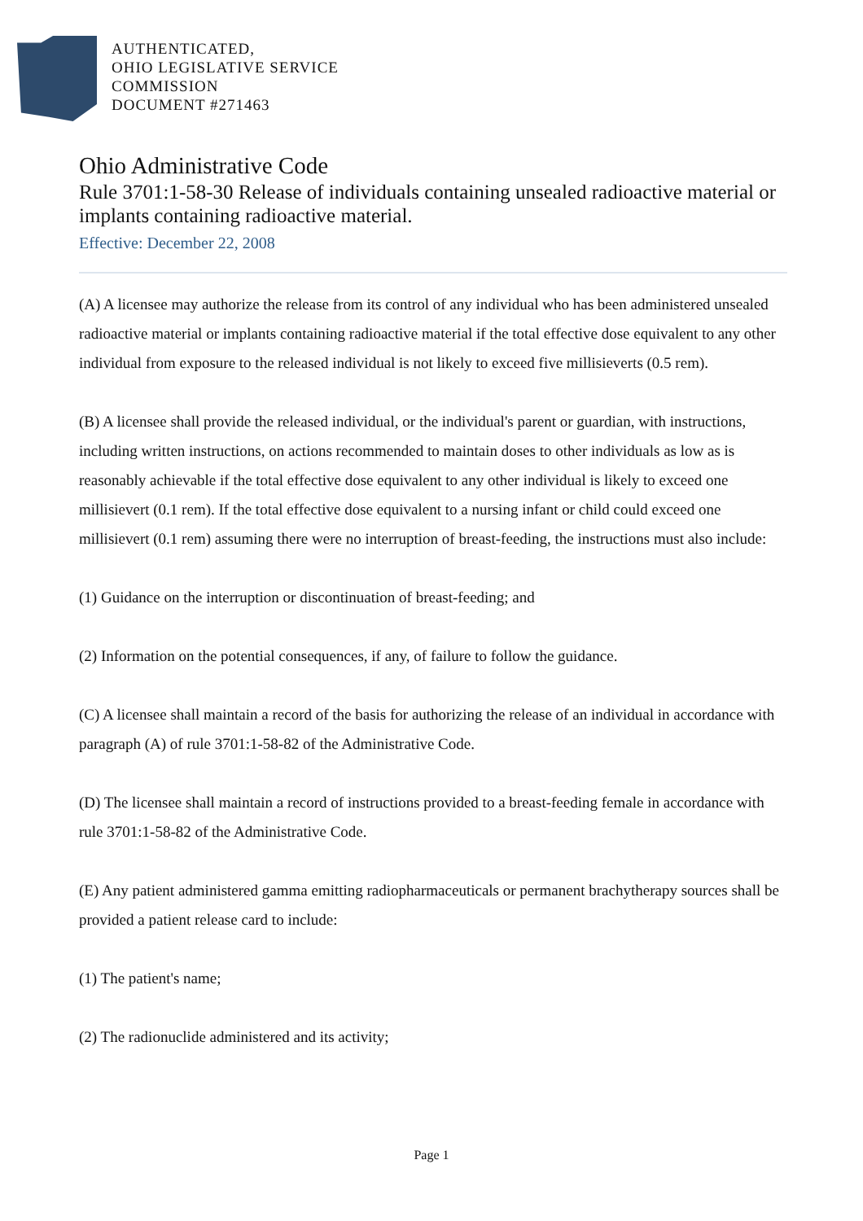AUTHENTICATED,
OHIO LEGISLATIVE SERVICE
COMMISSION
DOCUMENT #271463
Ohio Administrative Code
Rule 3701:1-58-30 Release of individuals containing unsealed radioactive material or implants containing radioactive material.
Effective: December 22, 2008
(A) A licensee may authorize the release from its control of any individual who has been administered unsealed radioactive material or implants containing radioactive material if the total effective dose equivalent to any other individual from exposure to the released individual is not likely to exceed five millisieverts (0.5 rem).
(B) A licensee shall provide the released individual, or the individual's parent or guardian, with instructions, including written instructions, on actions recommended to maintain doses to other individuals as low as is reasonably achievable if the total effective dose equivalent to any other individual is likely to exceed one millisievert (0.1 rem). If the total effective dose equivalent to a nursing infant or child could exceed one millisievert (0.1 rem) assuming there were no interruption of breast-feeding, the instructions must also include:
(1) Guidance on the interruption or discontinuation of breast-feeding; and
(2) Information on the potential consequences, if any, of failure to follow the guidance.
(C) A licensee shall maintain a record of the basis for authorizing the release of an individual in accordance with paragraph (A) of rule 3701:1-58-82 of the Administrative Code.
(D) The licensee shall maintain a record of instructions provided to a breast-feeding female in accordance with rule 3701:1-58-82 of the Administrative Code.
(E) Any patient administered gamma emitting radiopharmaceuticals or permanent brachytherapy sources shall be provided a patient release card to include:
(1) The patient's name;
(2) The radionuclide administered and its activity;
Page 1